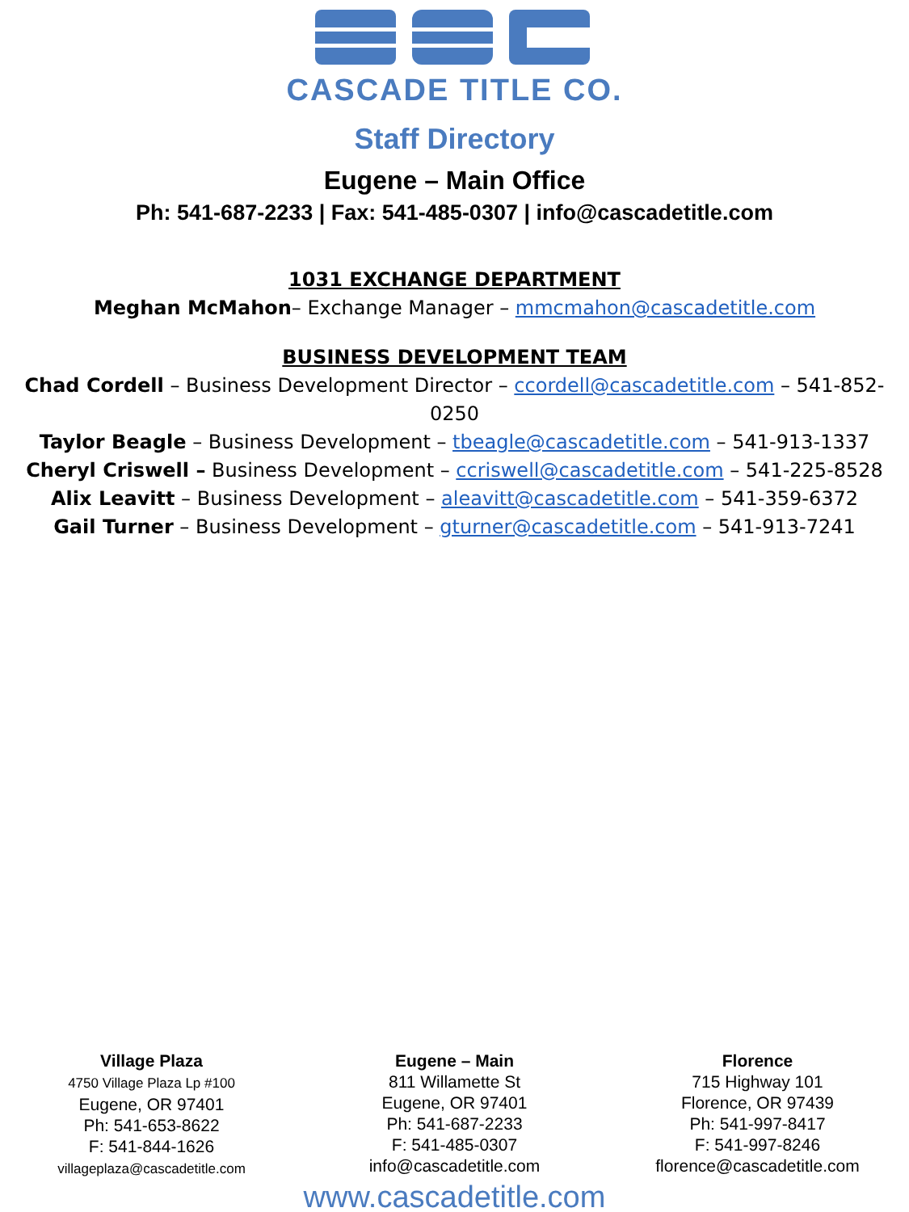CASCADE TITLE CO.
Staff Directory
Eugene – Main Office
Ph: 541-687-2233 | Fax: 541-485-0307 | info@cascadetitle.com
1031 EXCHANGE DEPARTMENT
Meghan McMahon– Exchange Manager – mmcmahon@cascadetitle.com
BUSINESS DEVELOPMENT TEAM
Chad Cordell – Business Development Director – ccordell@cascadetitle.com – 541-852-0250
Taylor Beagle – Business Development – tbeagle@cascadetitle.com – 541-913-1337
Cheryl Criswell – Business Development – ccriswell@cascadetitle.com – 541-225-8528
Alix Leavitt – Business Development – aleavitt@cascadetitle.com – 541-359-6372
Gail Turner – Business Development – gturner@cascadetitle.com – 541-913-7241
Village Plaza
4750 Village Plaza Lp #100
Eugene, OR 97401
Ph: 541-653-8622
F: 541-844-1626
villageplaza@cascadetitle.com
Eugene – Main
811 Willamette St
Eugene, OR 97401
Ph: 541-687-2233
F: 541-485-0307
info@cascadetitle.com
Florence
715 Highway 101
Florence, OR 97439
Ph: 541-997-8417
F: 541-997-8246
florence@cascadetitle.com
www.cascadetitle.com